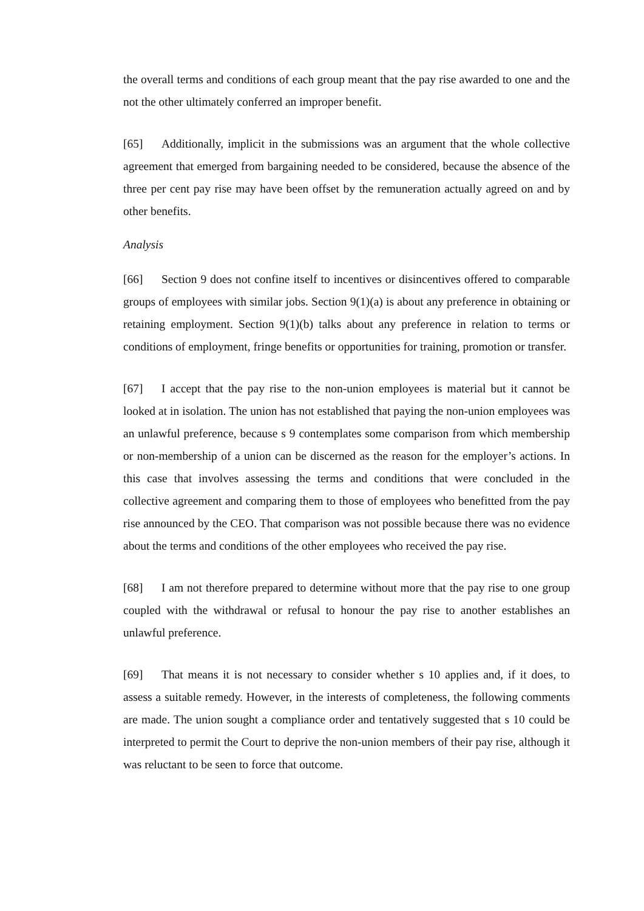the overall terms and conditions of each group meant that the pay rise awarded to one and the not the other ultimately conferred an improper benefit.
[65] Additionally, implicit in the submissions was an argument that the whole collective agreement that emerged from bargaining needed to be considered, because the absence of the three per cent pay rise may have been offset by the remuneration actually agreed on and by other benefits.
Analysis
[66] Section 9 does not confine itself to incentives or disincentives offered to comparable groups of employees with similar jobs. Section 9(1)(a) is about any preference in obtaining or retaining employment. Section 9(1)(b) talks about any preference in relation to terms or conditions of employment, fringe benefits or opportunities for training, promotion or transfer.
[67] I accept that the pay rise to the non-union employees is material but it cannot be looked at in isolation. The union has not established that paying the non-union employees was an unlawful preference, because s 9 contemplates some comparison from which membership or non-membership of a union can be discerned as the reason for the employer’s actions. In this case that involves assessing the terms and conditions that were concluded in the collective agreement and comparing them to those of employees who benefitted from the pay rise announced by the CEO. That comparison was not possible because there was no evidence about the terms and conditions of the other employees who received the pay rise.
[68] I am not therefore prepared to determine without more that the pay rise to one group coupled with the withdrawal or refusal to honour the pay rise to another establishes an unlawful preference.
[69] That means it is not necessary to consider whether s 10 applies and, if it does, to assess a suitable remedy. However, in the interests of completeness, the following comments are made. The union sought a compliance order and tentatively suggested that s 10 could be interpreted to permit the Court to deprive the non-union members of their pay rise, although it was reluctant to be seen to force that outcome.